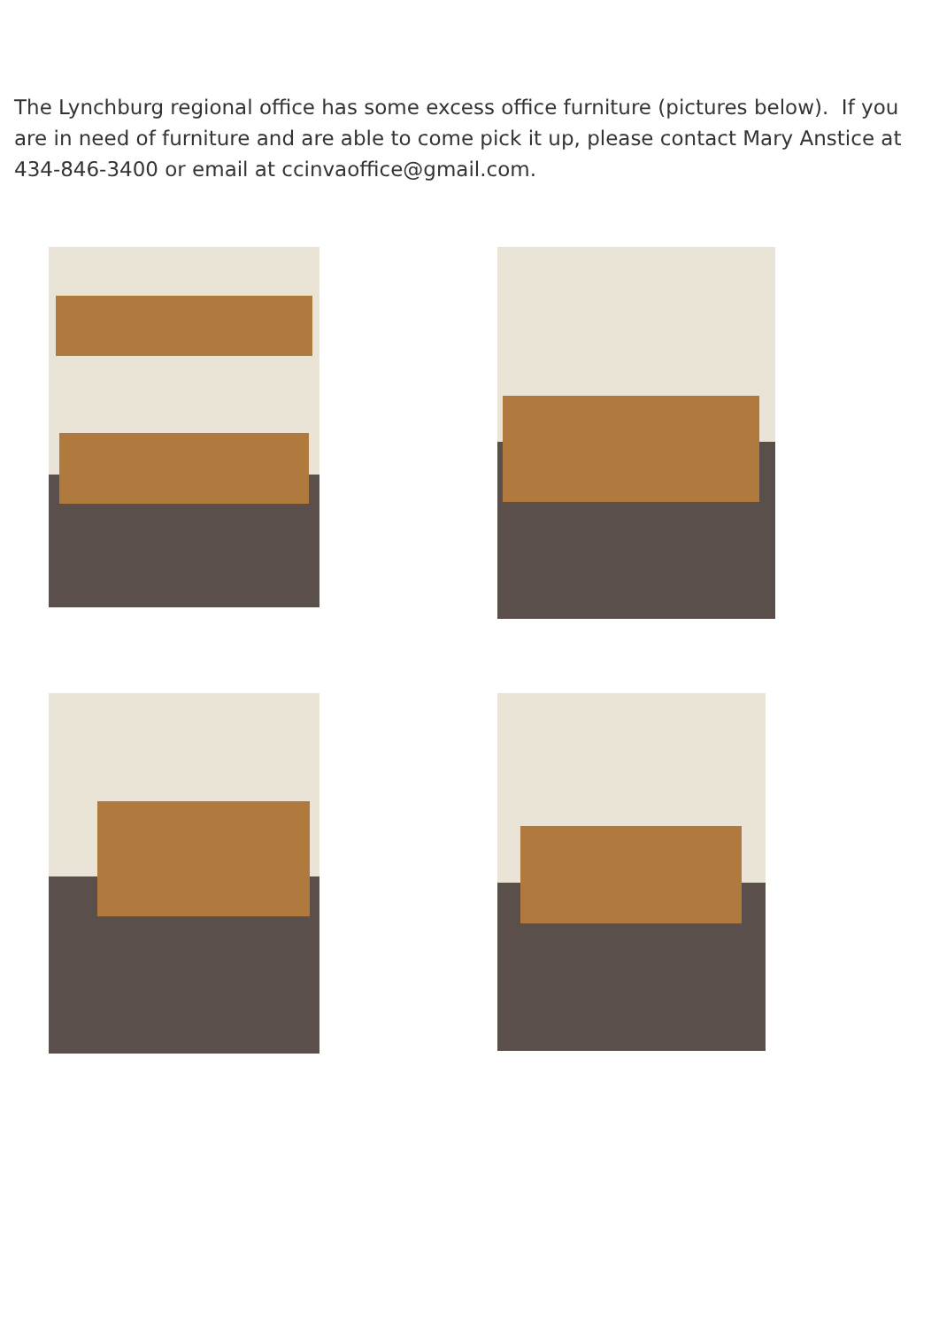The Lynchburg regional office has some excess office furniture (pictures below). If you are in need of furniture and are able to come pick it up, please contact Mary Anstice at 434-846-3400 or email at ccinvaoffice@gmail.com.